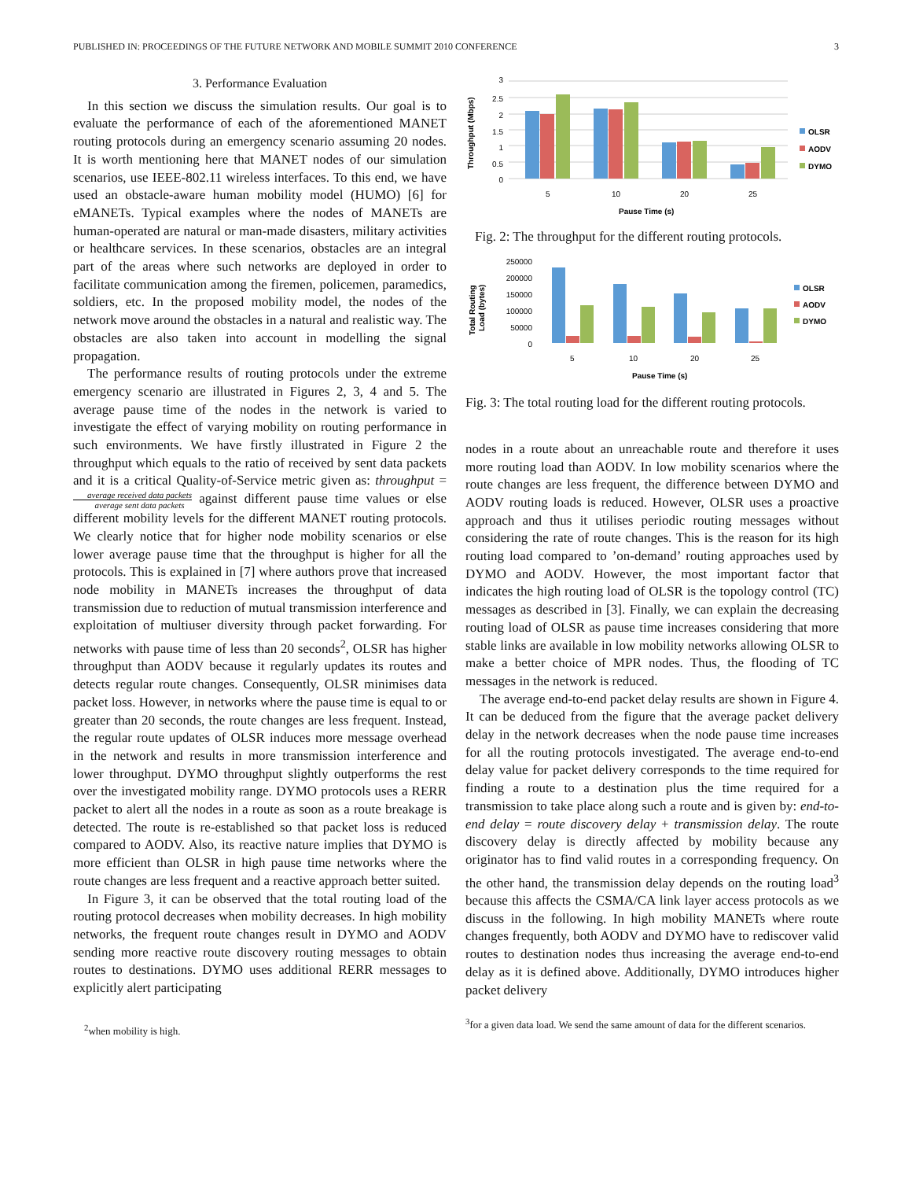PUBLISHED IN: PROCEEDINGS OF THE FUTURE NETWORK AND MOBILE SUMMIT 2010 CONFERENCE 3
3. Performance Evaluation
In this section we discuss the simulation results. Our goal is to evaluate the performance of each of the aforementioned MANET routing protocols during an emergency scenario assuming 20 nodes. It is worth mentioning here that MANET nodes of our simulation scenarios, use IEEE-802.11 wireless interfaces. To this end, we have used an obstacle-aware human mobility model (HUMO) [6] for eMANETs. Typical examples where the nodes of MANETs are human-operated are natural or man-made disasters, military activities or healthcare services. In these scenarios, obstacles are an integral part of the areas where such networks are deployed in order to facilitate communication among the firemen, policemen, paramedics, soldiers, etc. In the proposed mobility model, the nodes of the network move around the obstacles in a natural and realistic way. The obstacles are also taken into account in modelling the signal propagation.
The performance results of routing protocols under the extreme emergency scenario are illustrated in Figures 2, 3, 4 and 5. The average pause time of the nodes in the network is varied to investigate the effect of varying mobility on routing performance in such environments. We have firstly illustrated in Figure 2 the throughput which equals to the ratio of received by sent data packets and it is a critical Quality-of-Service metric given as: throughput = average received data packets average sent data packets against different pause time values or else different mobility levels for the different MANET routing protocols. We clearly notice that for higher node mobility scenarios or else lower average pause time that the throughput is higher for all the protocols. This is explained in [7] where authors prove that increased node mobility in MANETs increases the throughput of data transmission due to reduction of mutual transmission interference and exploitation of multiuser diversity through packet forwarding. For networks with pause time of less than 20 seconds<sup>2</sup>, OLSR has higher throughput than AODV because it regularly updates its routes and detects regular route changes. Consequently, OLSR minimises data packet loss. However, in networks where the pause time is equal to or greater than 20 seconds, the route changes are less frequent. Instead, the regular route updates of OLSR induces more message overhead in the network and results in more transmission interference and lower throughput. DYMO throughput slightly outperforms the rest over the investigated mobility range. DYMO protocols uses a RERR packet to alert all the nodes in a route as soon as a route breakage is detected. The route is re-established so that packet loss is reduced compared to AODV. Also, its reactive nature implies that DYMO is more efficient than OLSR in high pause time networks where the route changes are less frequent and a reactive approach better suited.
In Figure 3, it can be observed that the total routing load of the routing protocol decreases when mobility decreases. In high mobility networks, the frequent route changes result in DYMO and AODV sending more reactive route discovery routing messages to obtain routes to destinations. DYMO uses additional RERR messages to explicitly alert participating
<sup>2</sup> when mobility is high.
Throughput (Mbps)
3
2.5
2
1.5
1
0.5
0
5
10
20
25
Pause Time (s)
OLSR
AODV
DYMO
Fig. 2: The throughput for the different routing protocols.
Total Routing
Load (bytes)
250000
200000
150000
100000
50000
0
5
10
20
25
Pause Time (s)
OLSR
AODV
DYMO
Fig. 3: The total routing load for the different routing protocols.
nodes in a route about an unreachable route and therefore it uses more routing load than AODV. In low mobility scenarios where the route changes are less frequent, the difference between DYMO and AODV routing loads is reduced. However, OLSR uses a proactive approach and thus it utilises periodic routing messages without considering the rate of route changes. This is the reason for its high routing load compared to ’on-demand’ routing approaches used by DYMO and AODV. However, the most important factor that indicates the high routing load of OLSR is the topology control (TC) messages as described in [3]. Finally, we can explain the decreasing routing load of OLSR as pause time increases considering that more stable links are available in low mobility networks allowing OLSR to make a better choice of MPR nodes. Thus, the flooding of TC messages in the network is reduced.
The average end-to-end packet delay results are shown in Figure 4. It can be deduced from the figure that the average packet delivery delay in the network decreases when the node pause time increases for all the routing protocols investigated. The average end-to-end delay value for packet delivery corresponds to the time required for finding a route to a destination plus the time required for a transmission to take place along such a route and is given by: end-to-end delay = route discovery delay + transmission delay. The route discovery delay is directly affected by mobility because any originator has to find valid routes in a corresponding frequency. On the other hand, the transmission delay depends on the routing load<sup>3</sup> because this affects the CSMA/CA link layer access protocols as we discuss in the following. In high mobility MANETs where route changes frequently, both AODV and DYMO have to rediscover valid routes to destination nodes thus increasing the average end-to-end delay as it is defined above. Additionally, DYMO introduces higher packet delivery
<sup>3</sup> for a given data load. We send the same amount of data for the different scenarios.